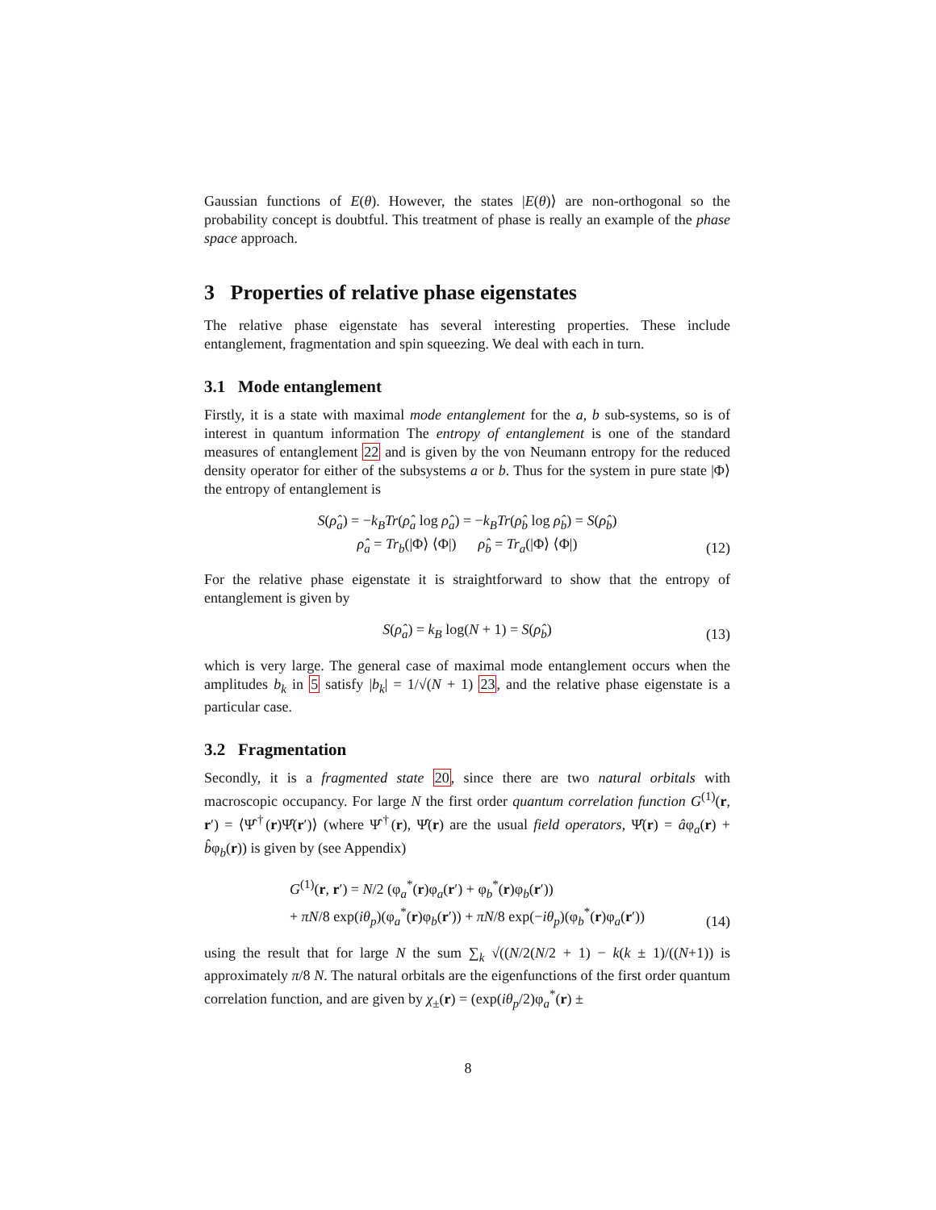Gaussian functions of E(θ). However, the states |E(θ)⟩ are non-orthogonal so the probability concept is doubtful. This treatment of phase is really an example of the phase space approach.
3 Properties of relative phase eigenstates
The relative phase eigenstate has several interesting properties. These include entanglement, fragmentation and spin squeezing. We deal with each in turn.
3.1 Mode entanglement
Firstly, it is a state with maximal mode entanglement for the a, b sub-systems, so is of interest in quantum information The entropy of entanglement is one of the standard measures of entanglement 22 and is given by the von Neumann entropy for the reduced density operator for either of the subsystems a or b. Thus for the system in pure state |Φ⟩ the entropy of entanglement is
S(ρ̂<sub>a</sub>) = −k<sub>B</sub>Tr(ρ̂<sub>a</sub> log ρ̂<sub>a</sub>) = −k<sub>B</sub>Tr(ρ̂<sub>b</sub> log ρ̂<sub>b</sub>) = S(ρ̂<sub>b</sub>)
ρ̂<sub>a</sub> = Tr<sub>b</sub>(|Φ⟩ ⟨Φ|) ρ̂<sub>b</sub> = Tr<sub>a</sub>(|Φ⟩ ⟨Φ|)
(12)
For the relative phase eigenstate it is straightforward to show that the entropy of entanglement is given by
S(ρ̂<sub>a</sub>) = k<sub>B</sub> log(N + 1) = S(ρ̂<sub>b</sub>)
(13)
which is very large. The general case of maximal mode entanglement occurs when the amplitudes b<sub>k</sub> in 5 satisfy |b<sub>k</sub>| = 1/√(N + 1) 23, and the relative phase eigenstate is a particular case.
3.2 Fragmentation
Secondly, it is a fragmented state 20, since there are two natural orbitals with macroscopic occupancy. For large N the first order quantum correlation function G<sup>(1)</sup>(r, r′) = ⟨Ψ̂<sup>†</sup>(r)Ψ̂(r′)⟩ (where Ψ̂<sup>†</sup>(r), Ψ̂(r) are the usual field operators, Ψ̂(r) = âφ<sub>a</sub>(r) + b̂φ<sub>b</sub>(r)) is given by (see Appendix)
G<sup>(1)</sup>(r, r′) = N/2 (φ<sub>a</sub><sup>*</sup>(r)φ<sub>a</sub>(r′) + φ<sub>b</sub><sup>*</sup>(r)φ<sub>b</sub>(r′))
+ πN/8 exp(iθ<sub>p</sub>)(φ<sub>a</sub><sup>*</sup>(r)φ<sub>b</sub>(r′)) + πN/8 exp(−iθ<sub>p</sub>)(φ<sub>b</sub><sup>*</sup>(r)φ<sub>a</sub>(r′))
(14)
using the result that for large N the sum ∑<sub>k</sub> √((N/2(N/2 + 1) − k(k ± 1)/((N+1)) is approximately π/8 N. The natural orbitals are the eigenfunctions of the first order quantum correlation function, and are given by χ<sub>±</sub>(r) = (exp(iθ<sub>p</sub>/2)φ<sub>a</sub><sup>*</sup>(r) ±
8